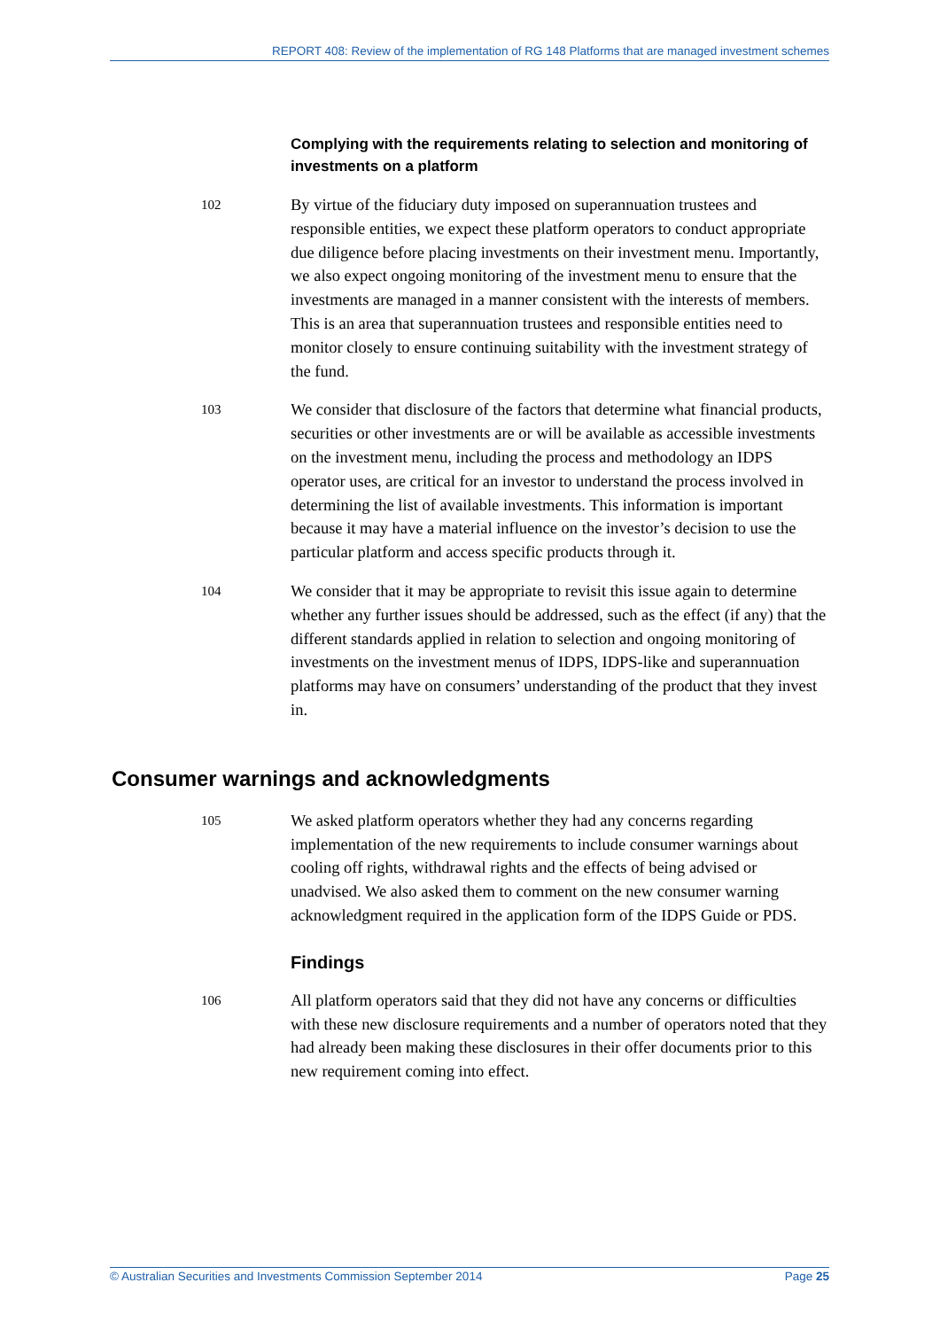REPORT 408: Review of the implementation of RG 148 Platforms that are managed investment schemes
Complying with the requirements relating to selection and monitoring of investments on a platform
102
By virtue of the fiduciary duty imposed on superannuation trustees and responsible entities, we expect these platform operators to conduct appropriate due diligence before placing investments on their investment menu. Importantly, we also expect ongoing monitoring of the investment menu to ensure that the investments are managed in a manner consistent with the interests of members. This is an area that superannuation trustees and responsible entities need to monitor closely to ensure continuing suitability with the investment strategy of the fund.
103
We consider that disclosure of the factors that determine what financial products, securities or other investments are or will be available as accessible investments on the investment menu, including the process and methodology an IDPS operator uses, are critical for an investor to understand the process involved in determining the list of available investments. This information is important because it may have a material influence on the investor’s decision to use the particular platform and access specific products through it.
104
We consider that it may be appropriate to revisit this issue again to determine whether any further issues should be addressed, such as the effect (if any) that the different standards applied in relation to selection and ongoing monitoring of investments on the investment menus of IDPS, IDPS-like and superannuation platforms may have on consumers’ understanding of the product that they invest in.
Consumer warnings and acknowledgments
105
We asked platform operators whether they had any concerns regarding implementation of the new requirements to include consumer warnings about cooling off rights, withdrawal rights and the effects of being advised or unadvised. We also asked them to comment on the new consumer warning acknowledgment required in the application form of the IDPS Guide or PDS.
Findings
106
All platform operators said that they did not have any concerns or difficulties with these new disclosure requirements and a number of operators noted that they had already been making these disclosures in their offer documents prior to this new requirement coming into effect.
© Australian Securities and Investments Commission September 2014 Page 25